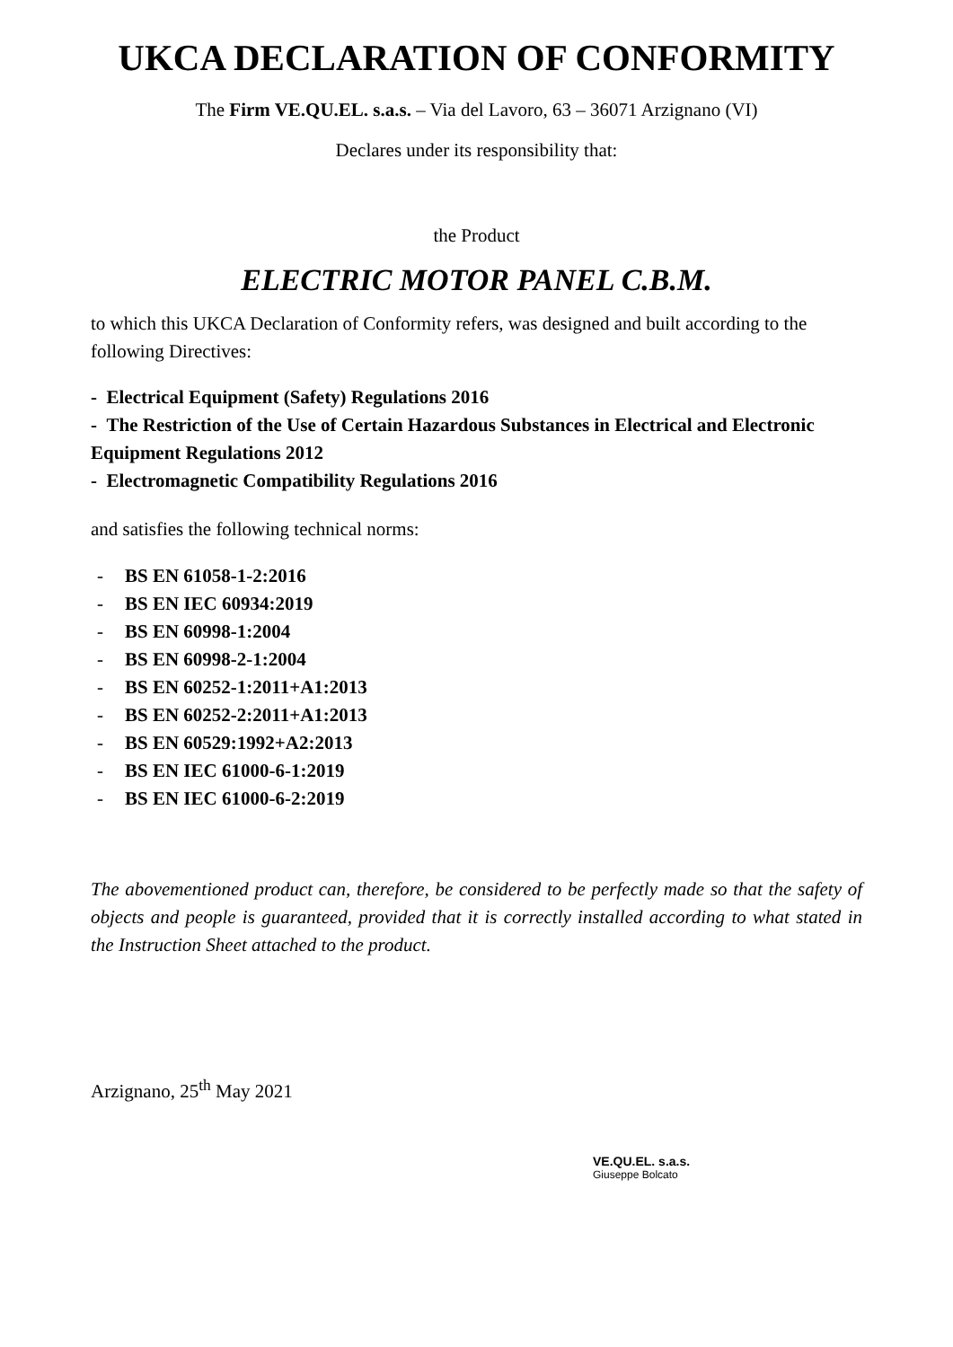UKCA DECLARATION OF CONFORMITY
The Firm VE.QU.EL. s.a.s. – Via del Lavoro, 63 – 36071 Arzignano (VI)
Declares under its responsibility that:
the Product
ELECTRIC MOTOR PANEL C.B.M.
to which this UKCA Declaration of Conformity refers, was designed and built according to the following Directives:
- Electrical Equipment (Safety) Regulations 2016
- The Restriction of the Use of Certain Hazardous Substances in Electrical and Electronic Equipment Regulations 2012
- Electromagnetic Compatibility Regulations 2016
and satisfies the following technical norms:
- BS EN 61058-1-2:2016
- BS EN IEC 60934:2019
- BS EN 60998-1:2004
- BS EN 60998-2-1:2004
- BS EN 60252-1:2011+A1:2013
- BS EN 60252-2:2011+A1:2013
- BS EN 60529:1992+A2:2013
- BS EN IEC 61000-6-1:2019
- BS EN IEC 61000-6-2:2019
The abovementioned product can, therefore, be considered to be perfectly made so that the safety of objects and people is guaranteed, provided that it is correctly installed according to what stated in the Instruction Sheet attached to the product.
Arzignano, 25<sup>th</sup> May 2021
VE.QU.EL. s.a.s.
Giuseppe Bolcato